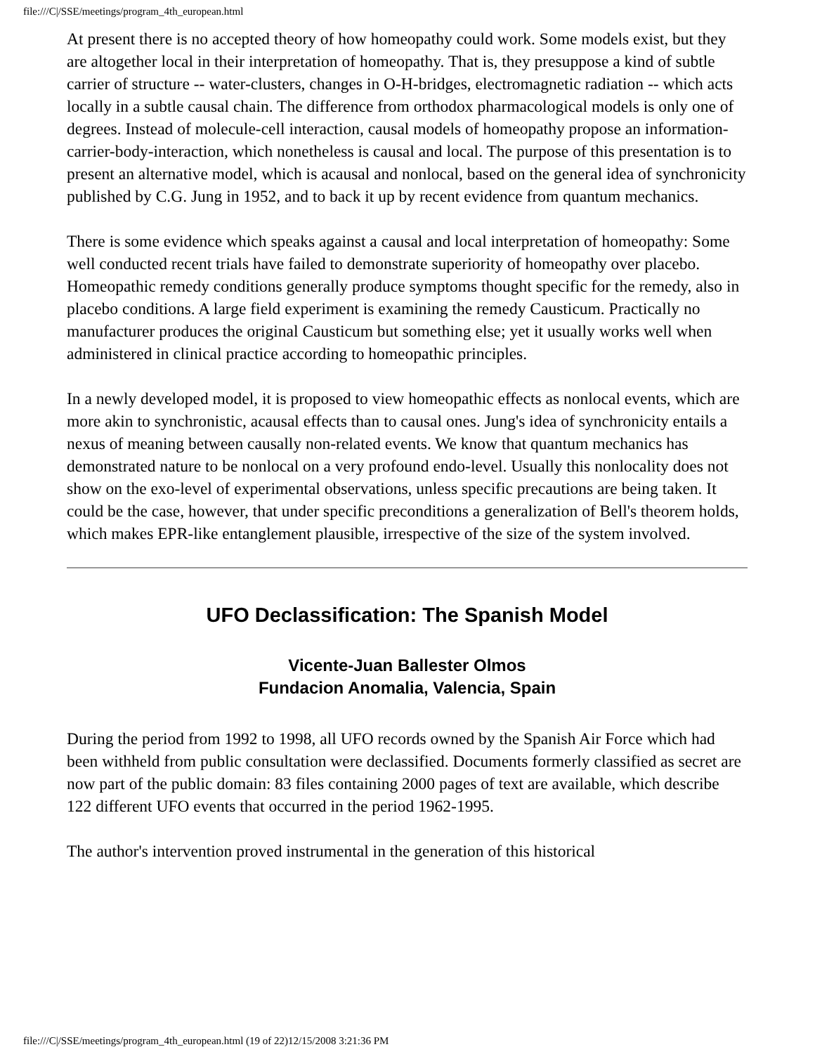file:///C|/SSE/meetings/program_4th_european.html
At present there is no accepted theory of how homeopathy could work. Some models exist, but they are altogether local in their interpretation of homeopathy. That is, they presuppose a kind of subtle carrier of structure -- water-clusters, changes in O-H-bridges, electromagnetic radiation -- which acts locally in a subtle causal chain. The difference from orthodox pharmacological models is only one of degrees. Instead of molecule-cell interaction, causal models of homeopathy propose an information-carrier-body-interaction, which nonetheless is causal and local. The purpose of this presentation is to present an alternative model, which is acausal and nonlocal, based on the general idea of synchronicity published by C.G. Jung in 1952, and to back it up by recent evidence from quantum mechanics.
There is some evidence which speaks against a causal and local interpretation of homeopathy: Some well conducted recent trials have failed to demonstrate superiority of homeopathy over placebo. Homeopathic remedy conditions generally produce symptoms thought specific for the remedy, also in placebo conditions. A large field experiment is examining the remedy Causticum. Practically no manufacturer produces the original Causticum but something else; yet it usually works well when administered in clinical practice according to homeopathic principles.
In a newly developed model, it is proposed to view homeopathic effects as nonlocal events, which are more akin to synchronistic, acausal effects than to causal ones. Jung's idea of synchronicity entails a nexus of meaning between causally non-related events. We know that quantum mechanics has demonstrated nature to be nonlocal on a very profound endo-level. Usually this nonlocality does not show on the exo-level of experimental observations, unless specific precautions are being taken. It could be the case, however, that under specific preconditions a generalization of Bell's theorem holds, which makes EPR-like entanglement plausible, irrespective of the size of the system involved.
UFO Declassification: The Spanish Model
Vicente-Juan Ballester Olmos
Fundacion Anomalia, Valencia, Spain
During the period from 1992 to 1998, all UFO records owned by the Spanish Air Force which had been withheld from public consultation were declassified. Documents formerly classified as secret are now part of the public domain: 83 files containing 2000 pages of text are available, which describe 122 different UFO events that occurred in the period 1962-1995.
The author's intervention proved instrumental in the generation of this historical
file:///C|/SSE/meetings/program_4th_european.html (19 of 22)12/15/2008 3:21:36 PM